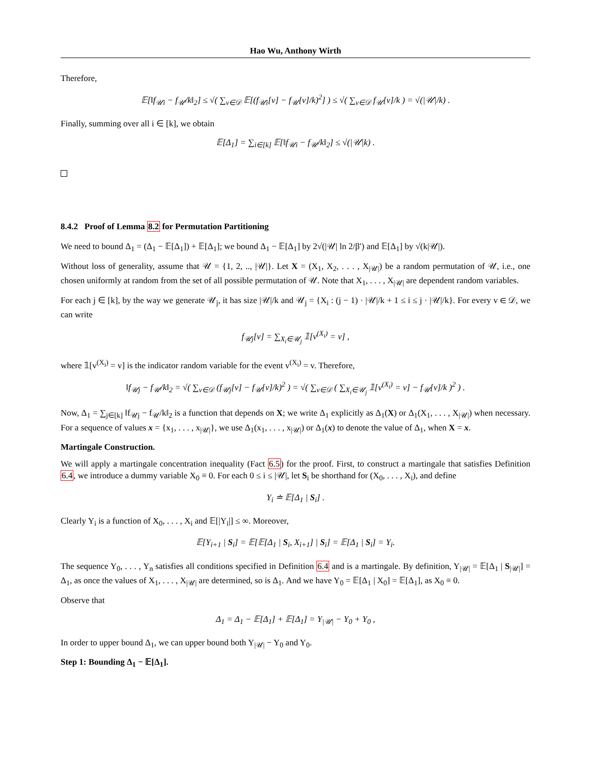Hao Wu, Anthony Wirth
Therefore,
𝔼[‖f<sub>𝒰i</sub> − f<sub>𝒰</sub>/k‖<sub>2</sub>] ≤ √( ∑<sub>v∈𝒟</sub> 𝔼[(f<sub>𝒰i</sub>[v] − f<sub>𝒰</sub>[v]/k)<sup>2</sup>] ) ≤ √( ∑<sub>v∈𝒟</sub> f<sub>𝒰</sub>[v]/k ) = √(|𝒰|/k) .
Finally, summing over all i ∈ [k], we obtain
𝔼[Δ<sub>1</sub>] = ∑<sub>i∈[k]</sub> 𝔼[‖f<sub>𝒰i</sub> − f<sub>𝒰</sub>/k‖<sub>2</sub>] ≤ √(|𝒰|k) .
8.4.2 Proof of Lemma 8.2 for Permutation Partitioning
We need to bound Δ<sub>1</sub> = (Δ<sub>1</sub> − 𝔼[Δ<sub>1</sub>]) + 𝔼[Δ<sub>1</sub>]; we bound Δ<sub>1</sub> − 𝔼[Δ<sub>1</sub>] by 2√(|𝒰| ln 2/β′) and 𝔼[Δ<sub>1</sub>] by √(k|𝒰|).
Without loss of generality, assume that 𝒰 = {1, 2, .., |𝒰|}. Let X = (X<sub>1</sub>, X<sub>2</sub>, . . . , X<sub>|𝒰|</sub>) be a random permutation of 𝒰, i.e., one chosen uniformly at random from the set of all possible permutation of 𝒰. Note that X<sub>1</sub>, . . . , X<sub>|𝒰|</sub> are dependent random variables.
For each j ∈ [k], by the way we generate 𝒰<sub>j</sub>, it has size |𝒰|/k and 𝒰<sub>j</sub> = {X<sub>i</sub> : (j − 1) · |𝒰|/k + 1 ≤ i ≤ j · |𝒰|/k}. For every v ∈ 𝒟, we can write
f<sub>𝒰j</sub>[v] = ∑<sub>X<sub>i</sub>∈𝒰<sub>j</sub></sub> 𝟙[v<sup>(X<sub>i</sub>)</sup> = v] ,
where 𝟙[v<sup>(X<sub>i</sub>)</sup> = v] is the indicator random variable for the event v<sup>(X<sub>i</sub>)</sup> = v. Therefore,
‖f<sub>𝒰j</sub> − f<sub>𝒰</sub>/k‖<sub>2</sub> = √( ∑<sub>v∈𝒟</sub> (f<sub>𝒰j</sub>[v] − f<sub>𝒰</sub>[v]/k)<sup>2</sup> ) = √( ∑<sub>v∈𝒟</sub> ( ∑<sub>X<sub>i</sub>∈𝒰<sub>j</sub></sub> 𝟙[v<sup>(X<sub>i</sub>)</sup> = v] − f<sub>𝒰</sub>[v]/k )<sup>2</sup> ) .
Now, Δ<sub>1</sub> = ∑<sub>j∈[k]</sub> ‖f<sub>𝒰j</sub> − f<sub>𝒰</sub>/k‖<sub>2</sub> is a function that depends on X; we write Δ<sub>1</sub> explicitly as Δ<sub>1</sub>(X) or Δ<sub>1</sub>(X<sub>1</sub>, . . . , X<sub>|𝒰|</sub>) when necessary. For a sequence of values x = {x<sub>1</sub>, . . . , x<sub>|𝒰|</sub>}, we use Δ<sub>1</sub>(x<sub>1</sub>, . . . , x<sub>|𝒰|</sub>) or Δ<sub>1</sub>(x) to denote the value of Δ<sub>1</sub>, when X = x.
Martingale Construction.
We will apply a martingale concentration inequality (Fact 6.5) for the proof. First, to construct a martingale that satisfies Definition 6.4, we introduce a dummy variable X<sub>0</sub> ≡ 0. For each 0 ≤ i ≤ |𝒰|, let S<sub>i</sub> be shorthand for (X<sub>0</sub>, . . . , X<sub>i</sub>), and define
Y<sub>i</sub> ≐ 𝔼[Δ<sub>1</sub> | S<sub>i</sub>] .
Clearly Y<sub>i</sub> is a function of X<sub>0</sub>, . . . , X<sub>i</sub> and 𝔼[|Y<sub>i</sub>|] ≤ ∞. Moreover,
𝔼[Y<sub>i+1</sub> | S<sub>i</sub>] = 𝔼[𝔼[Δ<sub>1</sub> | S<sub>i</sub>, X<sub>i+1</sub>] | S<sub>i</sub>] = 𝔼[Δ<sub>1</sub> | S<sub>i</sub>] = Y<sub>i</sub>.
The sequence Y<sub>0</sub>, . . . , Y<sub>n</sub> satisfies all conditions specified in Definition 6.4 and is a martingale. By definition, Y<sub>|𝒰|</sub> = 𝔼[Δ<sub>1</sub> | S<sub>|𝒰|</sub>] = Δ<sub>1</sub>, as once the values of X<sub>1</sub>, . . . , X<sub>|𝒰|</sub> are determined, so is Δ<sub>1</sub>. And we have Y<sub>0</sub> = 𝔼[Δ<sub>1</sub> | X<sub>0</sub>] = 𝔼[Δ<sub>1</sub>], as X<sub>0</sub> ≡ 0.
Observe that
Δ<sub>1</sub> = Δ<sub>1</sub> − 𝔼[Δ<sub>1</sub>] + 𝔼[Δ<sub>1</sub>] = Y<sub>|𝒰|</sub> − Y<sub>0</sub> + Y<sub>0</sub> ,
In order to upper bound Δ<sub>1</sub>, we can upper bound both Y<sub>|𝒰|</sub> − Y<sub>0</sub> and Y<sub>0</sub>.
Step 1: Bounding Δ<sub>1</sub> − 𝔼[Δ<sub>1</sub>].